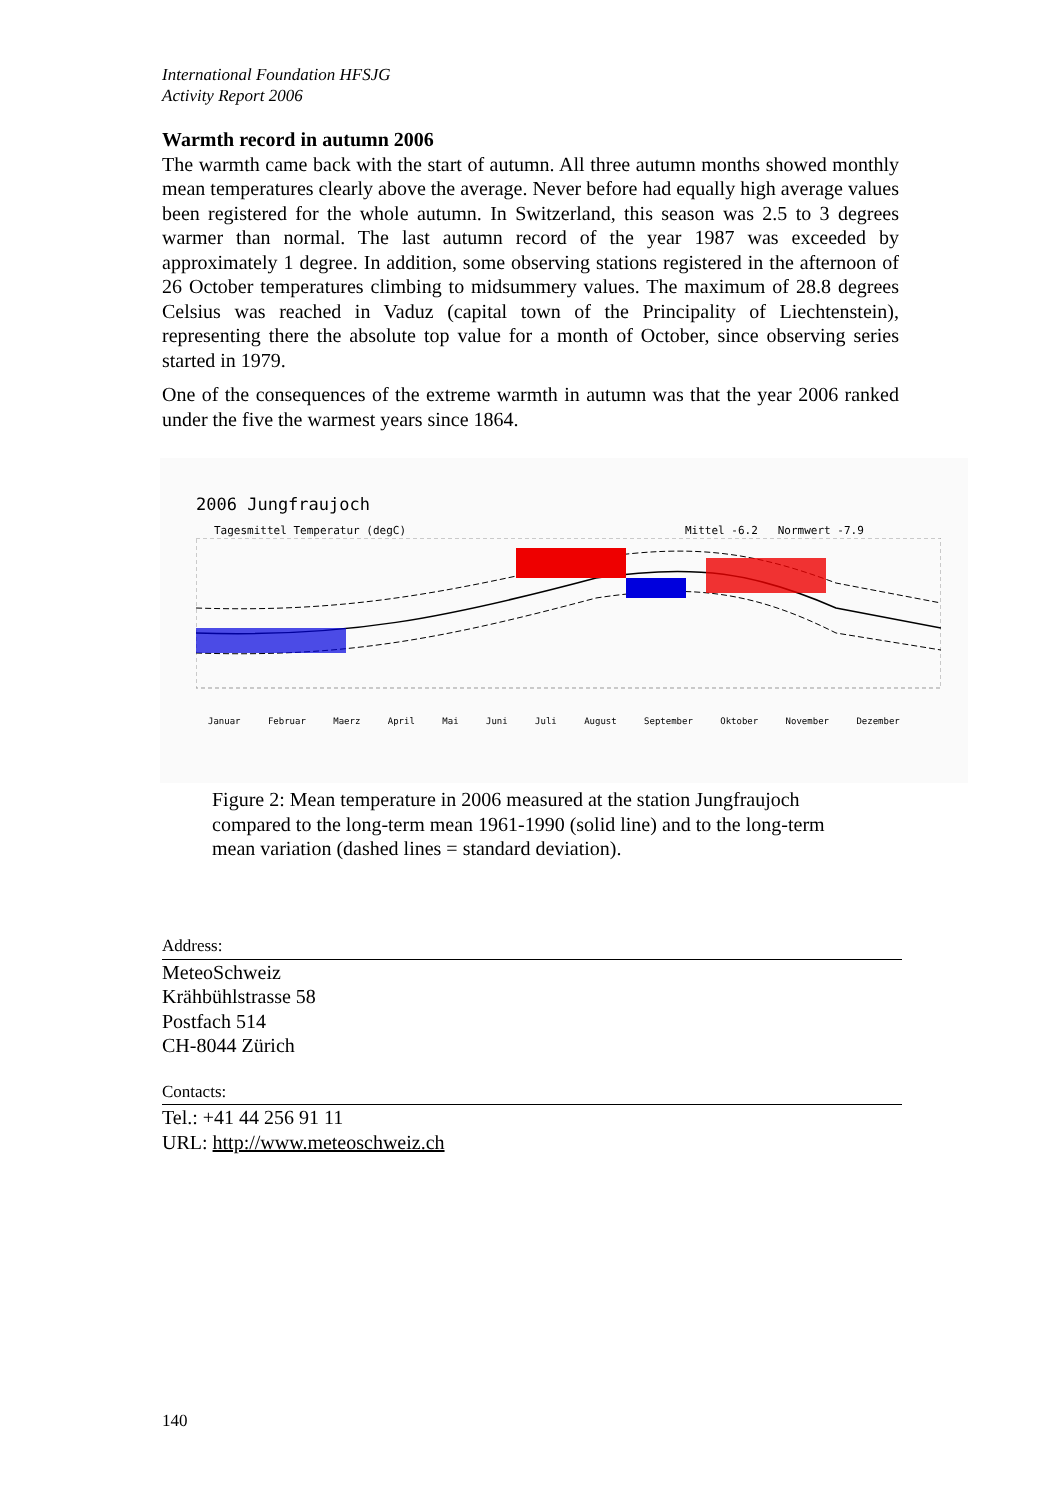International Foundation HFSJG
Activity Report 2006
Warmth record in autumn 2006
The warmth came back with the start of autumn. All three autumn months showed monthly mean temperatures clearly above the average. Never before had equally high average values been registered for the whole autumn. In Switzerland, this season was 2.5 to 3 degrees warmer than normal. The last autumn record of the year 1987 was exceeded by approximately 1 degree. In addition, some observing stations registered in the afternoon of 26 October temperatures climbing to midsummery values. The maximum of 28.8 degrees Celsius was reached in Vaduz (capital town of the Principality of Liechtenstein), representing there the absolute top value for a month of October, since observing series started in 1979.
One of the consequences of the extreme warmth in autumn was that the year 2006 ranked under the five the warmest years since 1864.
2006 Jungfraujoch
Tagesmittel Temperatur (degC) Mittel -6.2 Normwert -7.9
Januar Februar Maerz April Mai Juni Juli August September Oktober November Dezember
Figure 2: Mean temperature in 2006 measured at the station Jungfraujoch compared to the long-term mean 1961-1990 (solid line) and to the long-term mean variation (dashed lines = standard deviation).
Address:
MeteoSchweiz
Krähbühlstrasse 58
Postfach 514
CH-8044 Zürich
Contacts:
Tel.: +41 44 256 91 11
URL: http://www.meteoschweiz.ch
140